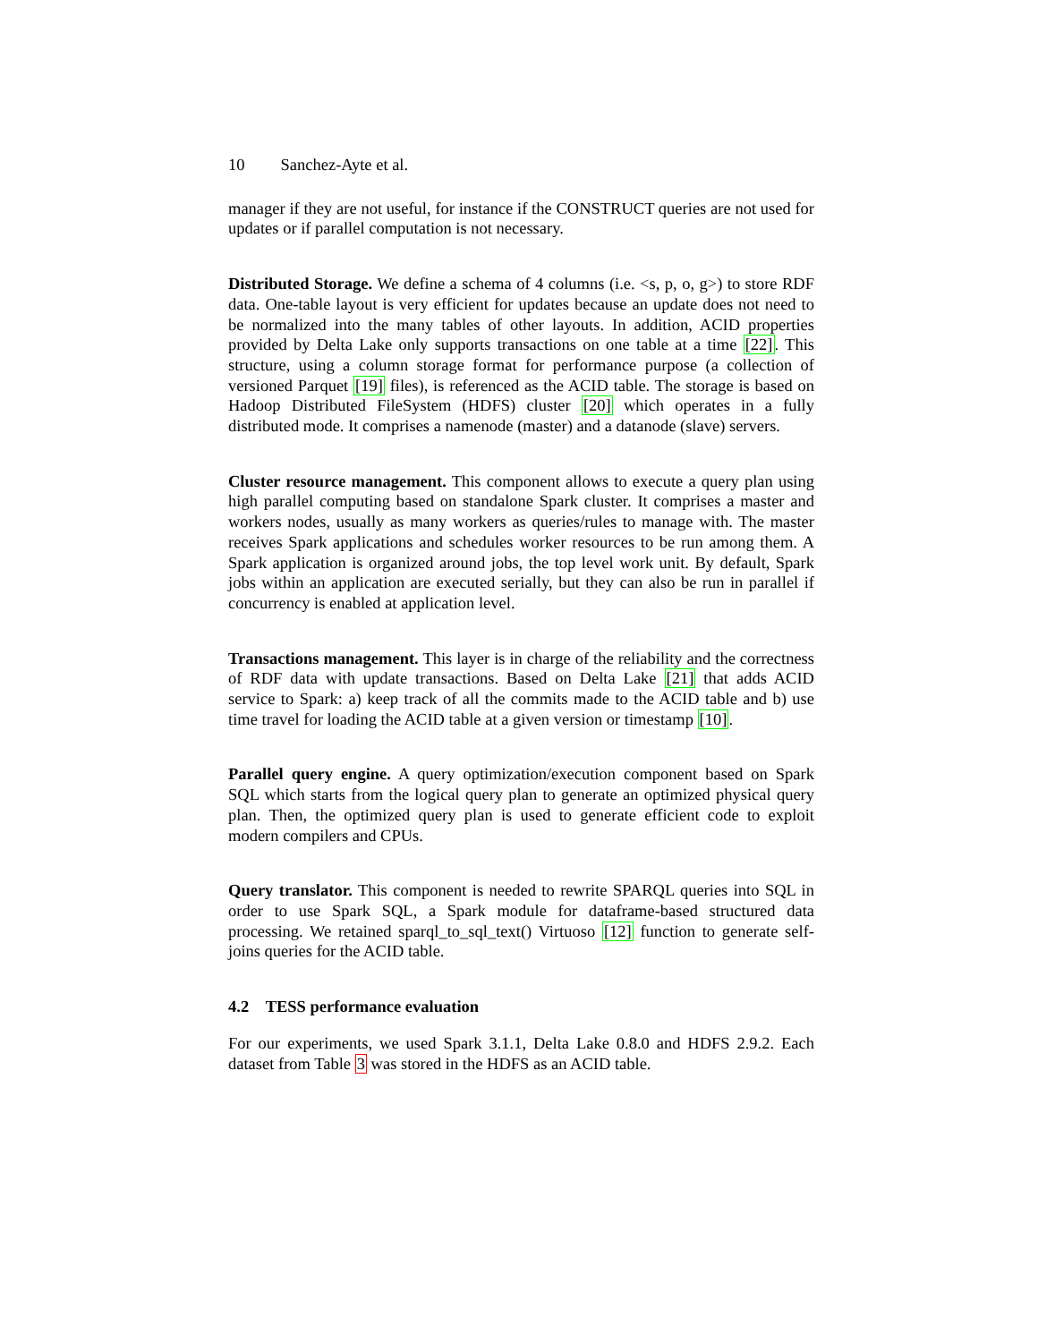10 Sanchez-Ayte et al.
manager if they are not useful, for instance if the CONSTRUCT queries are not used for updates or if parallel computation is not necessary.
Distributed Storage. We define a schema of 4 columns (i.e. <s, p, o, g>) to store RDF data. One-table layout is very efficient for updates because an update does not need to be normalized into the many tables of other layouts. In addition, ACID properties provided by Delta Lake only supports transactions on one table at a time [22]. This structure, using a column storage format for performance purpose (a collection of versioned Parquet [19] files), is referenced as the ACID table. The storage is based on Hadoop Distributed FileSystem (HDFS) cluster [20] which operates in a fully distributed mode. It comprises a namenode (master) and a datanode (slave) servers.
Cluster resource management. This component allows to execute a query plan using high parallel computing based on standalone Spark cluster. It comprises a master and workers nodes, usually as many workers as queries/rules to manage with. The master receives Spark applications and schedules worker resources to be run among them. A Spark application is organized around jobs, the top level work unit. By default, Spark jobs within an application are executed serially, but they can also be run in parallel if concurrency is enabled at application level.
Transactions management. This layer is in charge of the reliability and the correctness of RDF data with update transactions. Based on Delta Lake [21] that adds ACID service to Spark: a) keep track of all the commits made to the ACID table and b) use time travel for loading the ACID table at a given version or timestamp [10].
Parallel query engine. A query optimization/execution component based on Spark SQL which starts from the logical query plan to generate an optimized physical query plan. Then, the optimized query plan is used to generate efficient code to exploit modern compilers and CPUs.
Query translator. This component is needed to rewrite SPARQL queries into SQL in order to use Spark SQL, a Spark module for dataframe-based structured data processing. We retained sparql_to_sql_text() Virtuoso [12] function to generate self-joins queries for the ACID table.
4.2 TESS performance evaluation
For our experiments, we used Spark 3.1.1, Delta Lake 0.8.0 and HDFS 2.9.2. Each dataset from Table 3 was stored in the HDFS as an ACID table.